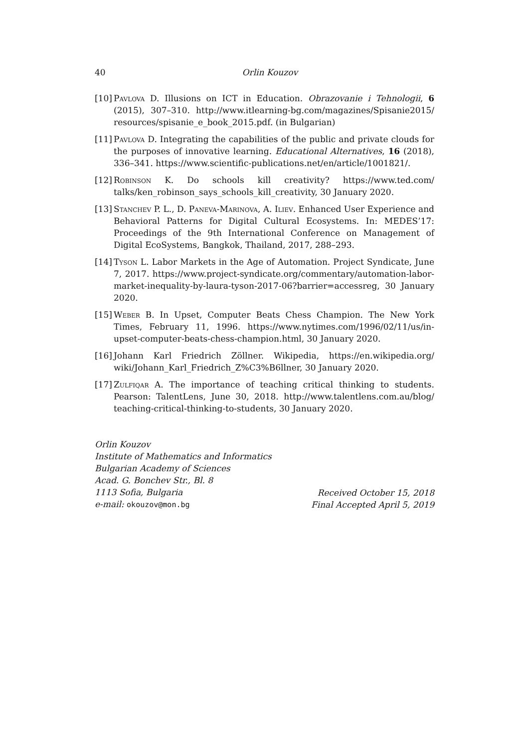40 Orlin Kouzov
[10] Pavlova D. Illusions on ICT in Education. Obrazovanie i Tehnologii, 6 (2015), 307–310. http://www.itlearning-bg.com/magazines/Spisanie2015/ resources/spisanie_e_book_2015.pdf. (in Bulgarian)
[11] Pavlova D. Integrating the capabilities of the public and private clouds for the purposes of innovative learning. Educational Alternatives, 16 (2018), 336–341. https://www.scientific-publications.net/en/article/1001821/.
[12] Robinson K. Do schools kill creativity? https://www.ted.com/ talks/ken_robinson_says_schools_kill_creativity, 30 January 2020.
[13] Stanchev P. L., D. Paneva-Marinova, A. Iliev. Enhanced User Experience and Behavioral Patterns for Digital Cultural Ecosystems. In: MEDES’17: Proceedings of the 9th International Conference on Management of Digital EcoSystems, Bangkok, Thailand, 2017, 288–293.
[14] Tyson L. Labor Markets in the Age of Automation. Project Syndicate, June 7, 2017. https://www.project-syndicate.org/commentary/automation-labor-market-inequality-by-laura-tyson-2017-06?barrier=accessreg, 30 January 2020.
[15] Weber B. In Upset, Computer Beats Chess Champion. The New York Times, February 11, 1996. https://www.nytimes.com/1996/02/11/us/in-upset-computer-beats-chess-champion.html, 30 January 2020.
[16] Johann Karl Friedrich Zöllner. Wikipedia, https://en.wikipedia.org/ wiki/Johann_Karl_Friedrich_Z%C3%B6llner, 30 January 2020.
[17] Zulfiqar A. The importance of teaching critical thinking to students. Pearson: TalentLens, June 30, 2018. http://www.talentlens.com.au/blog/ teaching-critical-thinking-to-students, 30 January 2020.
Orlin Kouzov
Institute of Mathematics and Informatics
Bulgarian Academy of Sciences
Acad. G. Bonchev Str., Bl. 8
1113 Sofia, Bulgaria
e-mail: okouzov@mon.bg
Received October 15, 2018
Final Accepted April 5, 2019